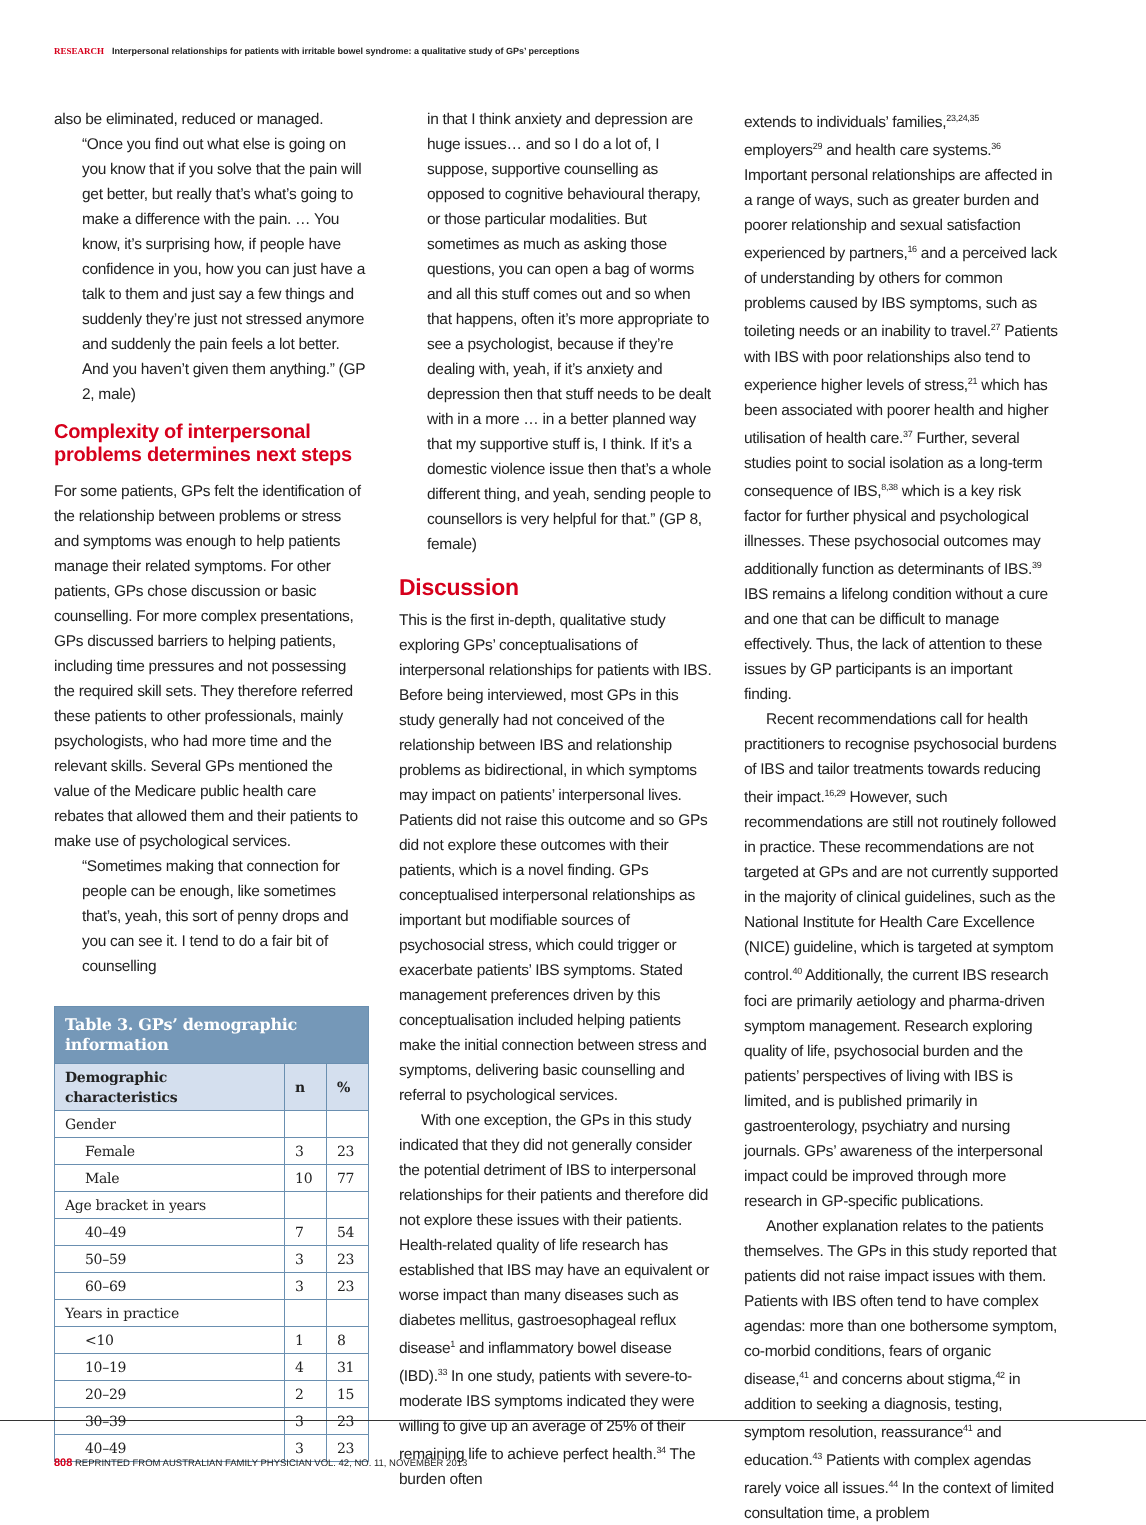RESEARCH Interpersonal relationships for patients with irritable bowel syndrome: a qualitative study of GPs’ perceptions
also be eliminated, reduced or managed.
“Once you find out what else is going on you know that if you solve that the pain will get better, but really that’s what’s going to make a difference with the pain. … You know, it’s surprising how, if people have confidence in you, how you can just have a talk to them and just say a few things and suddenly they’re just not stressed anymore and suddenly the pain feels a lot better. And you haven’t given them anything.” (GP 2, male)
Complexity of interpersonal problems determines next steps
For some patients, GPs felt the identification of the relationship between problems or stress and symptoms was enough to help patients manage their related symptoms. For other patients, GPs chose discussion or basic counselling. For more complex presentations, GPs discussed barriers to helping patients, including time pressures and not possessing the required skill sets. They therefore referred these patients to other professionals, mainly psychologists, who had more time and the relevant skills. Several GPs mentioned the value of the Medicare public health care rebates that allowed them and their patients to make use of psychological services.
“Sometimes making that connection for people can be enough, like sometimes that’s, yeah, this sort of penny drops and you can see it. I tend to do a fair bit of counselling
| Table 3. GPs’ demographic information | | |
| Demographic characteristics | n | % |
| Gender | | |
| Female | 3 | 23 |
| Male | 10 | 77 |
| Age bracket in years | | |
| 40–49 | 7 | 54 |
| 50–59 | 3 | 23 |
| 60–69 | 3 | 23 |
| Years in practice | | |
| <10 | 1 | 8 |
| 10–19 | 4 | 31 |
| 20–29 | 2 | 15 |
| 30–39 | 3 | 23 |
| 40–49 | 3 | 23 |
in that I think anxiety and depression are huge issues… and so I do a lot of, I suppose, supportive counselling as opposed to cognitive behavioural therapy, or those particular modalities. But sometimes as much as asking those questions, you can open a bag of worms and all this stuff comes out and so when that happens, often it’s more appropriate to see a psychologist, because if they’re dealing with, yeah, if it’s anxiety and depression then that stuff needs to be dealt with in a more … in a better planned way that my supportive stuff is, I think. If it’s a domestic violence issue then that’s a whole different thing, and yeah, sending people to counsellors is very helpful for that.” (GP 8, female)
Discussion
This is the first in-depth, qualitative study exploring GPs’ conceptualisations of interpersonal relationships for patients with IBS. Before being interviewed, most GPs in this study generally had not conceived of the relationship between IBS and relationship problems as bidirectional, in which symptoms may impact on patients’ interpersonal lives. Patients did not raise this outcome and so GPs did not explore these outcomes with their patients, which is a novel finding. GPs conceptualised interpersonal relationships as important but modifiable sources of psychosocial stress, which could trigger or exacerbate patients’ IBS symptoms. Stated management preferences driven by this conceptualisation included helping patients make the initial connection between stress and symptoms, delivering basic counselling and referral to psychological services.
With one exception, the GPs in this study indicated that they did not generally consider the potential detriment of IBS to interpersonal relationships for their patients and therefore did not explore these issues with their patients. Health-related quality of life research has established that IBS may have an equivalent or worse impact than many diseases such as diabetes mellitus, gastroesophageal reflux disease<sup>1</sup> and inflammatory bowel disease (IBD).<sup>33</sup> In one study, patients with severe-to-moderate IBS symptoms indicated they were willing to give up an average of 25% of their remaining life to achieve perfect health.<sup>34</sup> The burden often
extends to individuals’ families,<sup>23,24,35</sup> employers<sup>29</sup> and health care systems.<sup>36</sup> Important personal relationships are affected in a range of ways, such as greater burden and poorer relationship and sexual satisfaction experienced by partners,<sup>16</sup> and a perceived lack of understanding by others for common problems caused by IBS symptoms, such as toileting needs or an inability to travel.<sup>27</sup> Patients with IBS with poor relationships also tend to experience higher levels of stress,<sup>21</sup> which has been associated with poorer health and higher utilisation of health care.<sup>37</sup> Further, several studies point to social isolation as a long-term consequence of IBS,<sup>8,38</sup> which is a key risk factor for further physical and psychological illnesses. These psychosocial outcomes may additionally function as determinants of IBS.<sup>39</sup> IBS remains a lifelong condition without a cure and one that can be difficult to manage effectively. Thus, the lack of attention to these issues by GP participants is an important finding.
Recent recommendations call for health practitioners to recognise psychosocial burdens of IBS and tailor treatments towards reducing their impact.<sup>16,29</sup> However, such recommendations are still not routinely followed in practice. These recommendations are not targeted at GPs and are not currently supported in the majority of clinical guidelines, such as the National Institute for Health Care Excellence (NICE) guideline, which is targeted at symptom control.<sup>40</sup> Additionally, the current IBS research foci are primarily aetiology and pharma-driven symptom management. Research exploring quality of life, psychosocial burden and the patients’ perspectives of living with IBS is limited, and is published primarily in gastroenterology, psychiatry and nursing journals. GPs’ awareness of the interpersonal impact could be improved through more research in GP-specific publications.
Another explanation relates to the patients themselves. The GPs in this study reported that patients did not raise impact issues with them. Patients with IBS often tend to have complex agendas: more than one bothersome symptom, co-morbid conditions, fears of organic disease,<sup>41</sup> and concerns about stigma,<sup>42</sup> in addition to seeking a diagnosis, testing, symptom resolution, reassurance<sup>41</sup> and education.<sup>43</sup> Patients with complex agendas rarely voice all issues.<sup>44</sup> In the context of limited consultation time, a problem
808 REPRINTED FROM AUSTRALIAN FAMILY PHYSICIAN VOL. 42, NO. 11, NOVEMBER 2013